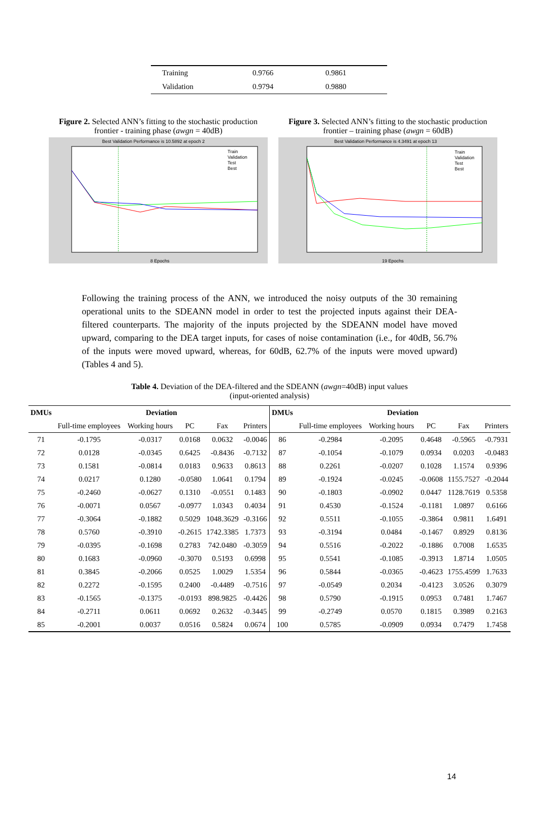| Training | 0.9766 | 0.9861 |
| Validation | 0.9794 | 0.9880 |
Figure 2. Selected ANN’s fitting to the stochastic production frontier - training phase (awgn = 40dB)
Best Validation Performance is 10.5892 at epoch 2
8 Epochs
Train
Validation
Test
Best
Figure 3. Selected ANN’s fitting to the stochastic production frontier – training phase (awgn = 60dB)
Best Validation Performance is 4.3491 at epoch 13
19 Epochs
Train
Validation
Test
Best
Following the training process of the ANN, we introduced the noisy outputs of the 30 remaining operational units to the SDEANN model in order to test the projected inputs against their DEA-filtered counterparts. The majority of the inputs projected by the SDEANN model have moved upward, comparing to the DEA target inputs, for cases of noise contamination (i.e., for 40dB, 56.7% of the inputs were moved upward, whereas, for 60dB, 62.7% of the inputs were moved upward) (Tables 4 and 5).
Table 4. Deviation of the DEA-filtered and the SDEANN (awgn=40dB) input values
(input-oriented analysis)
| DMUs | Deviation | | | | | DMUs | Deviation | | | | |
| --- | --- | --- | --- | --- | --- | --- | --- | --- | --- | --- | --- |
| | Full-time employees | Working hours | PC | Fax | Printers | | Full-time employees | Working hours | PC | Fax | Printers |
| 71 | -0.1795 | -0.0317 | 0.0168 | 0.0632 | -0.0046 | 86 | -0.2984 | -0.2095 | 0.4648 | -0.5965 | -0.7931 |
| 72 | 0.0128 | -0.0345 | 0.6425 | -0.8436 | -0.7132 | 87 | -0.1054 | -0.1079 | 0.0934 | 0.0203 | -0.0483 |
| 73 | 0.1581 | -0.0814 | 0.0183 | 0.9633 | 0.8613 | 88 | 0.2261 | -0.0207 | 0.1028 | 1.1574 | 0.9396 |
| 74 | 0.0217 | 0.1280 | -0.0580 | 1.0641 | 0.1794 | 89 | -0.1924 | -0.0245 | -0.0608 | 1155.7527 | -0.2044 |
| 75 | -0.2460 | -0.0627 | 0.1310 | -0.0551 | 0.1483 | 90 | -0.1803 | -0.0902 | 0.0447 | 1128.7619 | 0.5358 |
| 76 | -0.0071 | 0.0567 | -0.0977 | 1.0343 | 0.4034 | 91 | 0.4530 | -0.1524 | -0.1181 | 1.0897 | 0.6166 |
| 77 | -0.3064 | -0.1882 | 0.5029 | 1048.3629 | -0.3166 | 92 | 0.5511 | -0.1055 | -0.3864 | 0.9811 | 1.6491 |
| 78 | 0.5760 | -0.3910 | -0.2615 | 1742.3385 | 1.7373 | 93 | -0.3194 | 0.0484 | -0.1467 | 0.8929 | 0.8136 |
| 79 | -0.0395 | -0.1698 | 0.2783 | 742.0480 | -0.3059 | 94 | 0.5516 | -0.2022 | -0.1886 | 0.7008 | 1.6535 |
| 80 | 0.1683 | -0.0960 | -0.3070 | 0.5193 | 0.6998 | 95 | 0.5541 | -0.1085 | -0.3913 | 1.8714 | 1.0505 |
| 81 | 0.3845 | -0.2066 | 0.0525 | 1.0029 | 1.5354 | 96 | 0.5844 | -0.0365 | -0.4623 | 1755.4599 | 1.7633 |
| 82 | 0.2272 | -0.1595 | 0.2400 | -0.4489 | -0.7516 | 97 | -0.0549 | 0.2034 | -0.4123 | 3.0526 | 0.3079 |
| 83 | -0.1565 | -0.1375 | -0.0193 | 898.9825 | -0.4426 | 98 | 0.5790 | -0.1915 | 0.0953 | 0.7481 | 1.7467 |
| 84 | -0.2711 | 0.0611 | 0.0692 | 0.2632 | -0.3445 | 99 | -0.2749 | 0.0570 | 0.1815 | 0.3989 | 0.2163 |
| 85 | -0.2001 | 0.0037 | 0.0516 | 0.5824 | 0.0674 | 100 | 0.5785 | -0.0909 | 0.0934 | 0.7479 | 1.7458 |
14